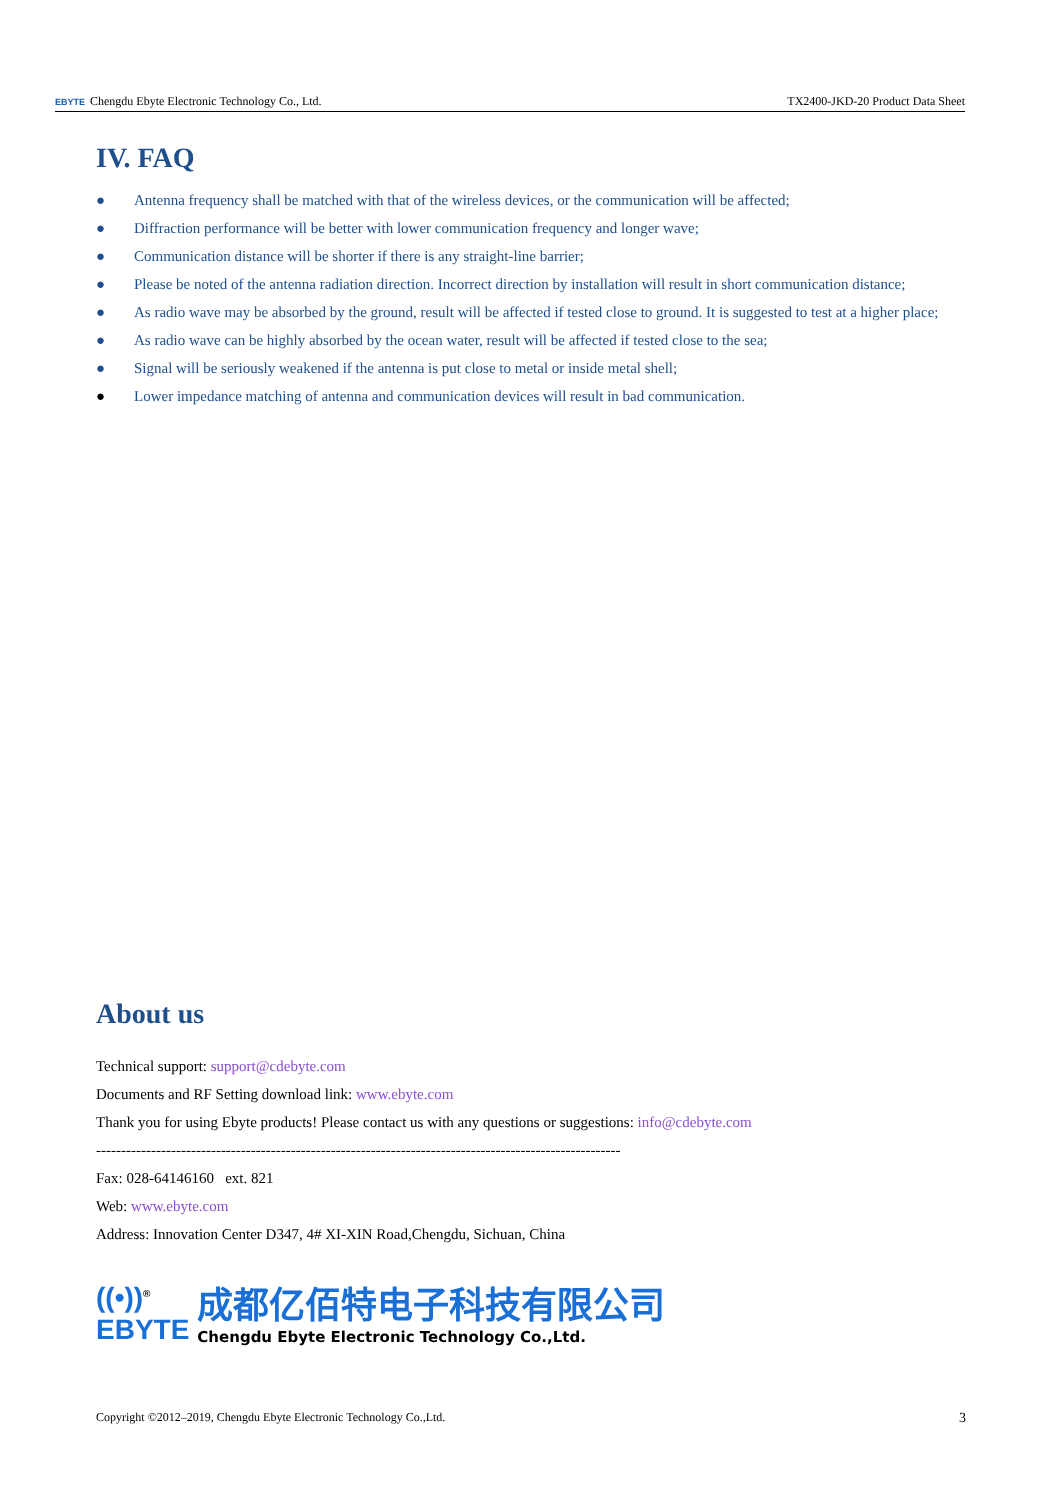EBYTE Chengdu Ebyte Electronic Technology Co., Ltd. TX2400-JKD-20 Product Data Sheet
IV. FAQ
● Antenna frequency shall be matched with that of the wireless devices, or the communication will be affected;
● Diffraction performance will be better with lower communication frequency and longer wave;
● Communication distance will be shorter if there is any straight-line barrier;
● Please be noted of the antenna radiation direction. Incorrect direction by installation will result in short communication distance;
● As radio wave may be absorbed by the ground, result will be affected if tested close to ground. It is suggested to test at a higher place;
● As radio wave can be highly absorbed by the ocean water, result will be affected if tested close to the sea;
● Signal will be seriously weakened if the antenna is put close to metal or inside metal shell;
● Lower impedance matching of antenna and communication devices will result in bad communication.
About us
Technical support: support@cdebyte.com
Documents and RF Setting download link: www.ebyte.com
Thank you for using Ebyte products! Please contact us with any questions or suggestions: info@cdebyte.com
---------------------------------------------------------------------------------------------------------
Fax: 028-64146160 ext. 821
Web: www.ebyte.com
Address: Innovation Center D347, 4# XI-XIN Road,Chengdu, Sichuan, China
((•))<sup>®</sup>
EBYTE
成都亿佰特电子科技有限公司
Chengdu Ebyte Electronic Technology Co.,Ltd.
Copyright ©2012–2019, Chengdu Ebyte Electronic Technology Co.,Ltd. 3